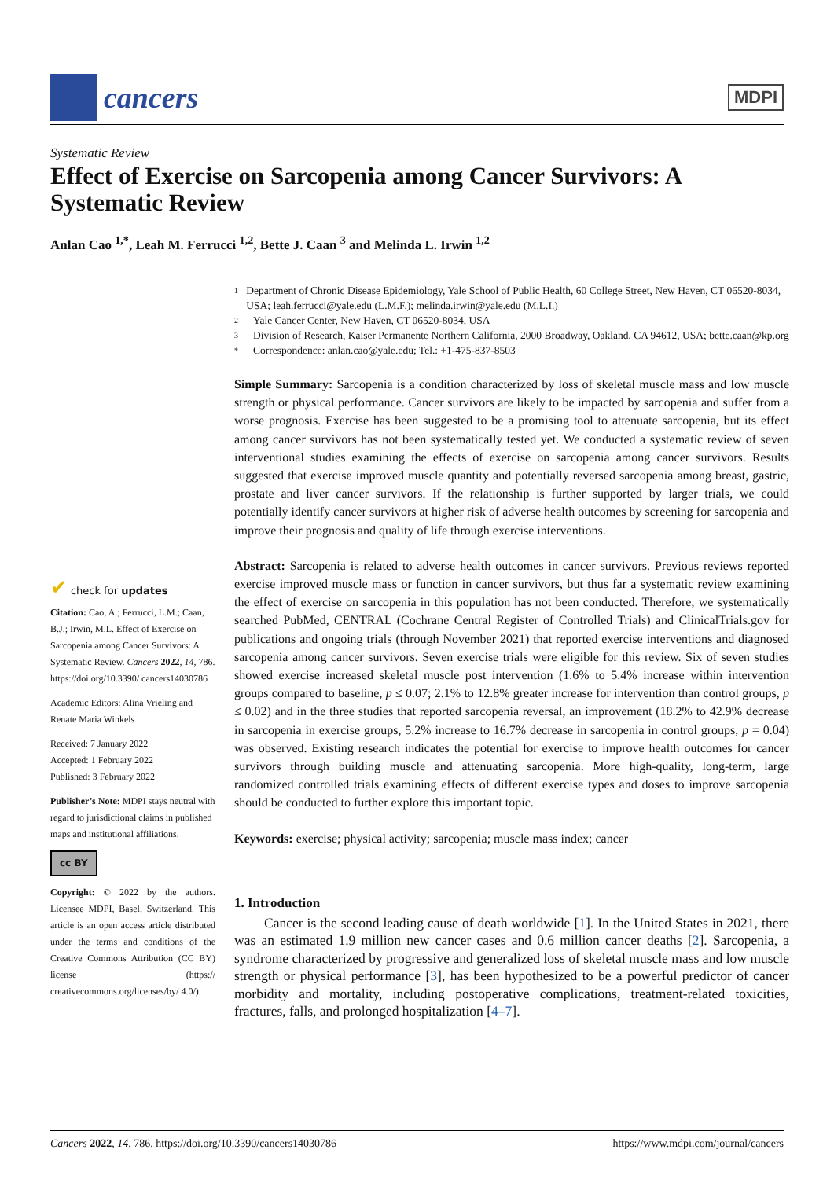cancers
MDPI
Systematic Review
Effect of Exercise on Sarcopenia among Cancer Survivors: A Systematic Review
Anlan Cao <sup>1,*</sup>, Leah M. Ferrucci <sup>1,2</sup>, Bette J. Caan <sup>3</sup> and Melinda L. Irwin <sup>1,2</sup>
1 Department of Chronic Disease Epidemiology, Yale School of Public Health, 60 College Street, New Haven, CT 06520-8034, USA; leah.ferrucci@yale.edu (L.M.F.); melinda.irwin@yale.edu (M.L.I.)
2 Yale Cancer Center, New Haven, CT 06520-8034, USA
3 Division of Research, Kaiser Permanente Northern California, 2000 Broadway, Oakland, CA 94612, USA; bette.caan@kp.org
* Correspondence: anlan.cao@yale.edu; Tel.: +1-475-837-8503
Simple Summary: Sarcopenia is a condition characterized by loss of skeletal muscle mass and low muscle strength or physical performance. Cancer survivors are likely to be impacted by sarcopenia and suffer from a worse prognosis. Exercise has been suggested to be a promising tool to attenuate sarcopenia, but its effect among cancer survivors has not been systematically tested yet. We conducted a systematic review of seven interventional studies examining the effects of exercise on sarcopenia among cancer survivors. Results suggested that exercise improved muscle quantity and potentially reversed sarcopenia among breast, gastric, prostate and liver cancer survivors. If the relationship is further supported by larger trials, we could potentially identify cancer survivors at higher risk of adverse health outcomes by screening for sarcopenia and improve their prognosis and quality of life through exercise interventions.
Abstract: Sarcopenia is related to adverse health outcomes in cancer survivors. Previous reviews reported exercise improved muscle mass or function in cancer survivors, but thus far a systematic review examining the effect of exercise on sarcopenia in this population has not been conducted. Therefore, we systematically searched PubMed, CENTRAL (Cochrane Central Register of Controlled Trials) and ClinicalTrials.gov for publications and ongoing trials (through November 2021) that reported exercise interventions and diagnosed sarcopenia among cancer survivors. Seven exercise trials were eligible for this review. Six of seven studies showed exercise increased skeletal muscle post intervention (1.6% to 5.4% increase within intervention groups compared to baseline, p ≤ 0.07; 2.1% to 12.8% greater increase for intervention than control groups, p ≤ 0.02) and in the three studies that reported sarcopenia reversal, an improvement (18.2% to 42.9% decrease in sarcopenia in exercise groups, 5.2% increase to 16.7% decrease in sarcopenia in control groups, p = 0.04) was observed. Existing research indicates the potential for exercise to improve health outcomes for cancer survivors through building muscle and attenuating sarcopenia. More high-quality, long-term, large randomized controlled trials examining effects of different exercise types and doses to improve sarcopenia should be conducted to further explore this important topic.
Keywords: exercise; physical activity; sarcopenia; muscle mass index; cancer
1. Introduction
Cancer is the second leading cause of death worldwide [1]. In the United States in 2021, there was an estimated 1.9 million new cancer cases and 0.6 million cancer deaths [2]. Sarcopenia, a syndrome characterized by progressive and generalized loss of skeletal muscle mass and low muscle strength or physical performance [3], has been hypothesized to be a powerful predictor of cancer morbidity and mortality, including postoperative complications, treatment-related toxicities, fractures, falls, and prolonged hospitalization [4–7].
✔ check for updates
Citation: Cao, A.; Ferrucci, L.M.; Caan, B.J.; Irwin, M.L. Effect of Exercise on Sarcopenia among Cancer Survivors: A Systematic Review. Cancers 2022, 14, 786. https://doi.org/10.3390/ cancers14030786
Academic Editors: Alina Vrieling and Renate Maria Winkels
Received: 7 January 2022
Accepted: 1 February 2022
Published: 3 February 2022
Publisher’s Note: MDPI stays neutral with regard to jurisdictional claims in published maps and institutional affiliations.
cc BY
Copyright: © 2022 by the authors. Licensee MDPI, Basel, Switzerland. This article is an open access article distributed under the terms and conditions of the Creative Commons Attribution (CC BY) license (https:// creativecommons.org/licenses/by/ 4.0/).
Cancers 2022, 14, 786. https://doi.org/10.3390/cancers14030786 https://www.mdpi.com/journal/cancers